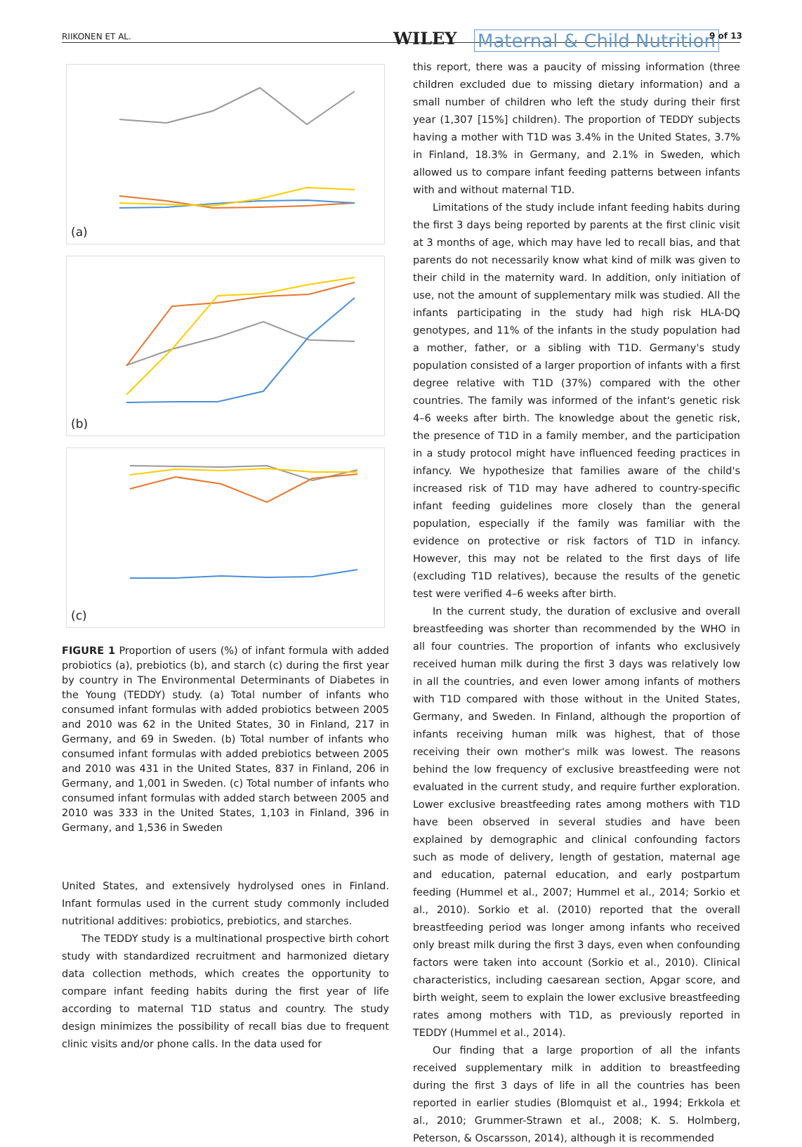RIIKONEN ET AL. WILEY Maternal & Child Nutrition 9 of 13
(a)
(b)
(c)
FIGURE 1 Proportion of users (%) of infant formula with added probiotics (a), prebiotics (b), and starch (c) during the first year by country in The Environmental Determinants of Diabetes in the Young (TEDDY) study. (a) Total number of infants who consumed infant formulas with added probiotics between 2005 and 2010 was 62 in the United States, 30 in Finland, 217 in Germany, and 69 in Sweden. (b) Total number of infants who consumed infant formulas with added prebiotics between 2005 and 2010 was 431 in the United States, 837 in Finland, 206 in Germany, and 1,001 in Sweden. (c) Total number of infants who consumed infant formulas with added starch between 2005 and 2010 was 333 in the United States, 1,103 in Finland, 396 in Germany, and 1,536 in Sweden
United States, and extensively hydrolysed ones in Finland. Infant formulas used in the current study commonly included nutritional additives: probiotics, prebiotics, and starches.
The TEDDY study is a multinational prospective birth cohort study with standardized recruitment and harmonized dietary data collection methods, which creates the opportunity to compare infant feeding habits during the first year of life according to maternal T1D status and country. The study design minimizes the possibility of recall bias due to frequent clinic visits and/or phone calls. In the data used for
this report, there was a paucity of missing information (three children excluded due to missing dietary information) and a small number of children who left the study during their first year (1,307 [15%] children). The proportion of TEDDY subjects having a mother with T1D was 3.4% in the United States, 3.7% in Finland, 18.3% in Germany, and 2.1% in Sweden, which allowed us to compare infant feeding patterns between infants with and without maternal T1D.
Limitations of the study include infant feeding habits during the first 3 days being reported by parents at the first clinic visit at 3 months of age, which may have led to recall bias, and that parents do not necessarily know what kind of milk was given to their child in the maternity ward. In addition, only initiation of use, not the amount of supplementary milk was studied. All the infants participating in the study had high risk HLA-DQ genotypes, and 11% of the infants in the study population had a mother, father, or a sibling with T1D. Germany's study population consisted of a larger proportion of infants with a first degree relative with T1D (37%) compared with the other countries. The family was informed of the infant's genetic risk 4–6 weeks after birth. The knowledge about the genetic risk, the presence of T1D in a family member, and the participation in a study protocol might have influenced feeding practices in infancy. We hypothesize that families aware of the child's increased risk of T1D may have adhered to country-specific infant feeding guidelines more closely than the general population, especially if the family was familiar with the evidence on protective or risk factors of T1D in infancy. However, this may not be related to the first days of life (excluding T1D relatives), because the results of the genetic test were verified 4–6 weeks after birth.
In the current study, the duration of exclusive and overall breastfeeding was shorter than recommended by the WHO in all four countries. The proportion of infants who exclusively received human milk during the first 3 days was relatively low in all the countries, and even lower among infants of mothers with T1D compared with those without in the United States, Germany, and Sweden. In Finland, although the proportion of infants receiving human milk was highest, that of those receiving their own mother's milk was lowest. The reasons behind the low frequency of exclusive breastfeeding were not evaluated in the current study, and require further exploration. Lower exclusive breastfeeding rates among mothers with T1D have been observed in several studies and have been explained by demographic and clinical confounding factors such as mode of delivery, length of gestation, maternal age and education, paternal education, and early postpartum feeding (Hummel et al., 2007; Hummel et al., 2014; Sorkio et al., 2010). Sorkio et al. (2010) reported that the overall breastfeeding period was longer among infants who received only breast milk during the first 3 days, even when confounding factors were taken into account (Sorkio et al., 2010). Clinical characteristics, including caesarean section, Apgar score, and birth weight, seem to explain the lower exclusive breastfeeding rates among mothers with T1D, as previously reported in TEDDY (Hummel et al., 2014).
Our finding that a large proportion of all the infants received supplementary milk in addition to breastfeeding during the first 3 days of life in all the countries has been reported in earlier studies (Blomquist et al., 1994; Erkkola et al., 2010; Grummer-Strawn et al., 2008; K. S. Holmberg, Peterson, & Oscarsson, 2014), although it is recommended